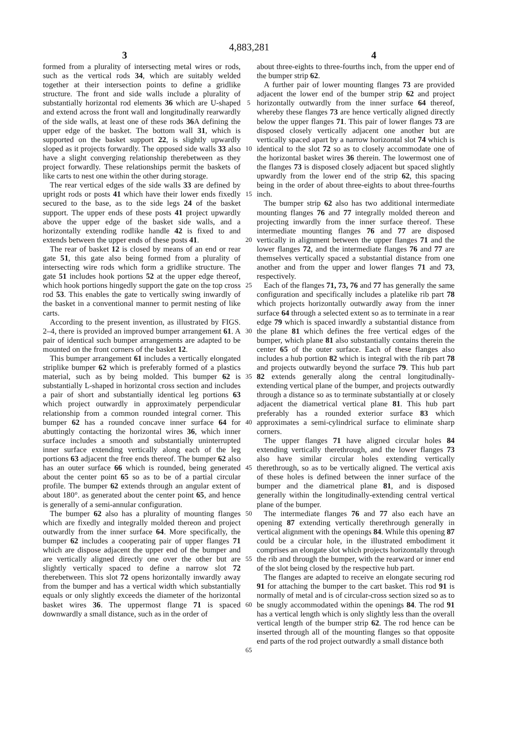3
4,883,281
4
formed from a plurality of intersecting metal wires or rods, such as the vertical rods 34, which are suitably welded together at their intersection points to define a gridlike structure. The front and side walls include a plurality of substantially horizontal rod elements 36 which are U-shaped and extend across the front wall and longitudinally rearwardly of the side walls, at least one of these rods 36 A defining the upper edge of the basket. The bottom wall 31, which is supported on the basket support 22, is slightly upwardly sloped as it projects forwardly. The opposed side walls 33 also have a slight converging relationship therebetween as they project forwardly. These relationships permit the baskets of like carts to nest one within the other during storage.
The rear vertical edges of the side walls 33 are defined by upright rods or posts 41 which have their lower ends fixedly secured to the base, as to the side legs 24 of the basket support. The upper ends of these posts 41 project upwardly above the upper edge of the basket side walls, and a horizontally extending rodlike handle 42 is fixed to and extends between the upper ends of these posts 41.
The rear of basket 12 is closed by means of an end or rear gate 51, this gate also being formed from a plurality of intersecting wire rods which form a gridlike structure. The gate 51 includes hook portions 52 at the upper edge thereof, which hook portions hingedly support the gate on the top cross rod 53. This enables the gate to vertically swing inwardly of the basket in a conventional manner to permit nesting of like carts.
According to the present invention, as illustrated by FIGS. 2–4, there is provided an improved bumper arrangement 61. A pair of identical such bumper arrangements are adapted to be mounted on the front corners of the basket 12.
This bumper arrangement 61 includes a vertically elongated striplike bumper 62 which is preferably formed of a plastics material, such as by being molded. This bumper 62 is substantially L-shaped in horizontal cross section and includes a pair of short and substantially identical leg portions 63 which project outwardly in approximately perpendicular relationship from a common rounded integral corner. This bumper 62 has a rounded concave inner surface 64 for abuttingly contacting the horizontal wires 36, which inner surface includes a smooth and substantially uninterrupted inner surface extending vertically along each of the leg portions 63 adjacent the free ends thereof. The bumper 62 also has an outer surface 66 which is rounded, being generated about the center point 65 so as to be of a partial circular profile. The bumper 62 extends through an angular extent of about 180°. as generated about the center point 65, and hence is generally of a semi-annular configuration.
The bumper 62 also has a plurality of mounting flanges which are fixedly and integrally molded thereon and project outwardly from the inner surface 64. More specifically, the bumper 62 includes a cooperating pair of upper flanges 71 which are dispose adjacent the upper end of the bumper and are vertically aligned directly one over the other but are slightly vertically spaced to define a narrow slot 72 therebetween. This slot 72 opens horizontally inwardly away from the bumper and has a vertical width which substantially equals or only slightly exceeds the diameter of the horizontal basket wires 36. The uppermost flange 71 is spaced downwardly a small distance, such as in the order of
5
10
15
20
25
30
35
40
45
50
55
60
65
about three-eights to three-fourths inch, from the upper end of the bumper strip 62.
A further pair of lower mounting flanges 73 are provided adjacent the lower end of the bumper strip 62 and project horizontally outwardly from the inner surface 64 thereof, whereby these flanges 73 are hence vertically aligned directly below the upper flanges 71. This pair of lower flanges 73 are disposed closely vertically adjacent one another but are vertically spaced apart by a narrow horizontal slot 74 which is identical to the slot 72 so as to closely accommodate one of the horizontal basket wires 36 therein. The lowermost one of the flanges 73 is disposed closely adjacent but spaced slightly upwardly from the lower end of the strip 62, this spacing being in the order of about three-eights to about three-fourths inch.
The bumper strip 62 also has two additional intermediate mounting flanges 76 and 77 integrally molded thereon and projecting inwardly from the inner surface thereof. These intermediate mounting flanges 76 and 77 are disposed vertically in alignment between the upper flanges 71 and the lower flanges 72, and the intermediate flanges 76 and 77 are themselves vertically spaced a substantial distance from one another and from the upper and lower flanges 71 and 73, respectively.
Each of the flanges 71, 73, 76 and 77 has generally the same configuration and specifically includes a platelike rib part 78 which projects horizontally outwardly away from the inner surface 64 through a selected extent so as to terminate in a rear edge 79 which is spaced inwardly a substantial distance from the plane 81 which defines the free vertical edges of the bumper, which plane 81 also substantially contains therein the center 65 of the outer surface. Each of these flanges also includes a hub portion 82 which is integral with the rib part 78 and projects outwardly beyond the surface 79. This hub part 82 extends generally along the central longitudinally-extending vertical plane of the bumper, and projects outwardly through a distance so as to terminate substantially at or closely adjacent the diametrical vertical plane 81. This hub part preferably has a rounded exterior surface 83 which approximates a semi-cylindrical surface to eliminate sharp corners.
The upper flanges 71 have aligned circular holes 84 extending vertically therethrough, and the lower flanges 73 also have similar circular holes extending vertically therethrough, so as to be vertically aligned. The vertical axis of these holes is defined between the inner surface of the bumper and the diametrical plane 81, and is disposed generally within the longitudinally-extending central vertical plane of the bumper.
The intermediate flanges 76 and 77 also each have an opening 87 extending vertically therethrough generally in vertical alignment with the openings 84. While this opening 87 could be a circular hole, in the illustrated embodiment it comprises an elongate slot which projects horizontally through the rib and through the bumper, with the rearward or inner end of the slot being closed by the respective hub part.
The flanges are adapted to receive an elongate securing rod 91 for attaching the bumper to the cart basket. This rod 91 is normally of metal and is of circular-cross section sized so as to be snugly accommodated within the openings 84. The rod 91 has a vertical length which is only slightly less than the overall vertical length of the bumper strip 62. The rod hence can be inserted through all of the mounting flanges so that opposite end parts of the rod project outwardly a small distance both